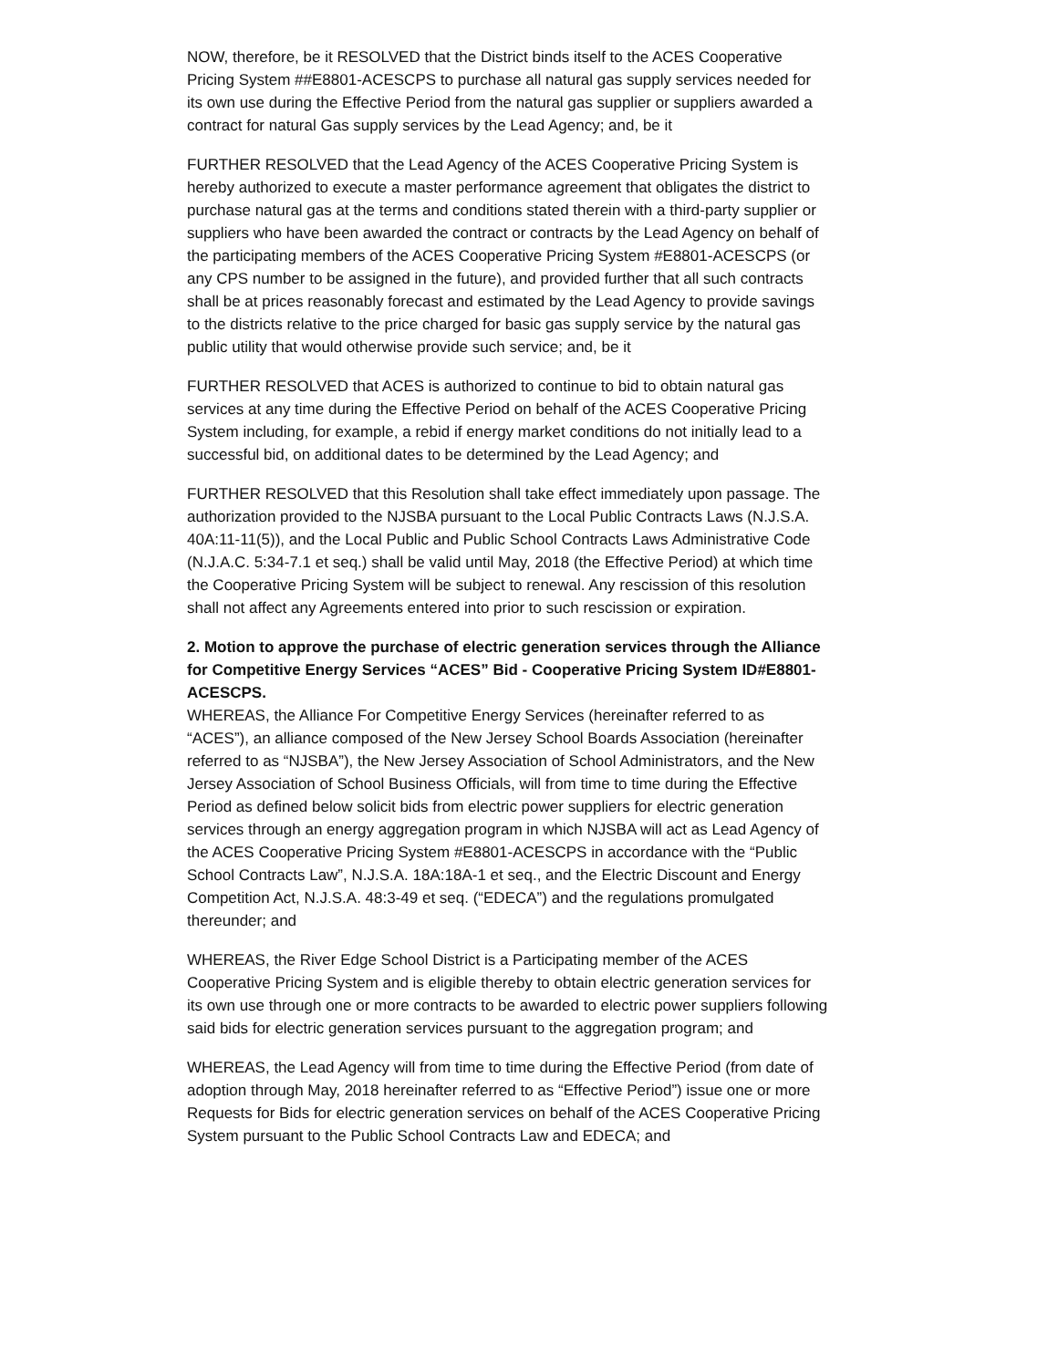NOW, therefore, be it RESOLVED that the District binds itself to the ACES Cooperative Pricing System ##E8801-ACESCPS to purchase all natural gas supply services needed for its own use during the Effective Period from the natural gas supplier or suppliers awarded a contract for natural Gas supply services by the Lead Agency; and, be it
FURTHER RESOLVED that the Lead Agency of the ACES Cooperative Pricing System is hereby authorized to execute a master performance agreement that obligates the district to purchase natural gas at the terms and conditions stated therein with a third-party supplier or suppliers who have been awarded the contract or contracts by the Lead Agency on behalf of the participating members of the ACES Cooperative Pricing System #E8801-ACESCPS (or any CPS number to be assigned in the future), and provided further that all such contracts shall be at prices reasonably forecast and estimated by the Lead Agency to provide savings to the districts relative to the price charged for basic gas supply service by the natural gas public utility that would otherwise provide such service; and, be it
FURTHER RESOLVED that ACES is authorized to continue to bid to obtain natural gas services at any time during the Effective Period on behalf of the ACES Cooperative Pricing System including, for example, a rebid if energy market conditions do not initially lead to a successful bid, on additional dates to be determined by the Lead Agency; and
FURTHER RESOLVED that this Resolution shall take effect immediately upon passage. The authorization provided to the NJSBA pursuant to the Local Public Contracts Laws (N.J.S.A. 40A:11-11(5)), and the Local Public and Public School Contracts Laws Administrative Code (N.J.A.C. 5:34-7.1 et seq.) shall be valid until May, 2018 (the Effective Period) at which time the Cooperative Pricing System will be subject to renewal. Any rescission of this resolution shall not affect any Agreements entered into prior to such rescission or expiration.
2. Motion to approve the purchase of electric generation services through the Alliance for Competitive Energy Services “ACES” Bid - Cooperative Pricing System ID#E8801-ACESCPS.
WHEREAS, the Alliance For Competitive Energy Services (hereinafter referred to as “ACES”), an alliance composed of the New Jersey School Boards Association (hereinafter referred to as “NJSBA”), the New Jersey Association of School Administrators, and the New Jersey Association of School Business Officials, will from time to time during the Effective Period as defined below solicit bids from electric power suppliers for electric generation services through an energy aggregation program in which NJSBA will act as Lead Agency of the ACES Cooperative Pricing System #E8801-ACESCPS in accordance with the “Public School Contracts Law”, N.J.S.A. 18A:18A-1 et seq., and the Electric Discount and Energy Competition Act, N.J.S.A. 48:3-49 et seq. (“EDECA”) and the regulations promulgated thereunder; and
WHEREAS, the River Edge School District is a Participating member of the ACES Cooperative Pricing System and is eligible thereby to obtain electric generation services for its own use through one or more contracts to be awarded to electric power suppliers following said bids for electric generation services pursuant to the aggregation program; and
WHEREAS, the Lead Agency will from time to time during the Effective Period (from date of adoption through May, 2018 hereinafter referred to as “Effective Period”) issue one or more Requests for Bids for electric generation services on behalf of the ACES Cooperative Pricing System pursuant to the Public School Contracts Law and EDECA; and